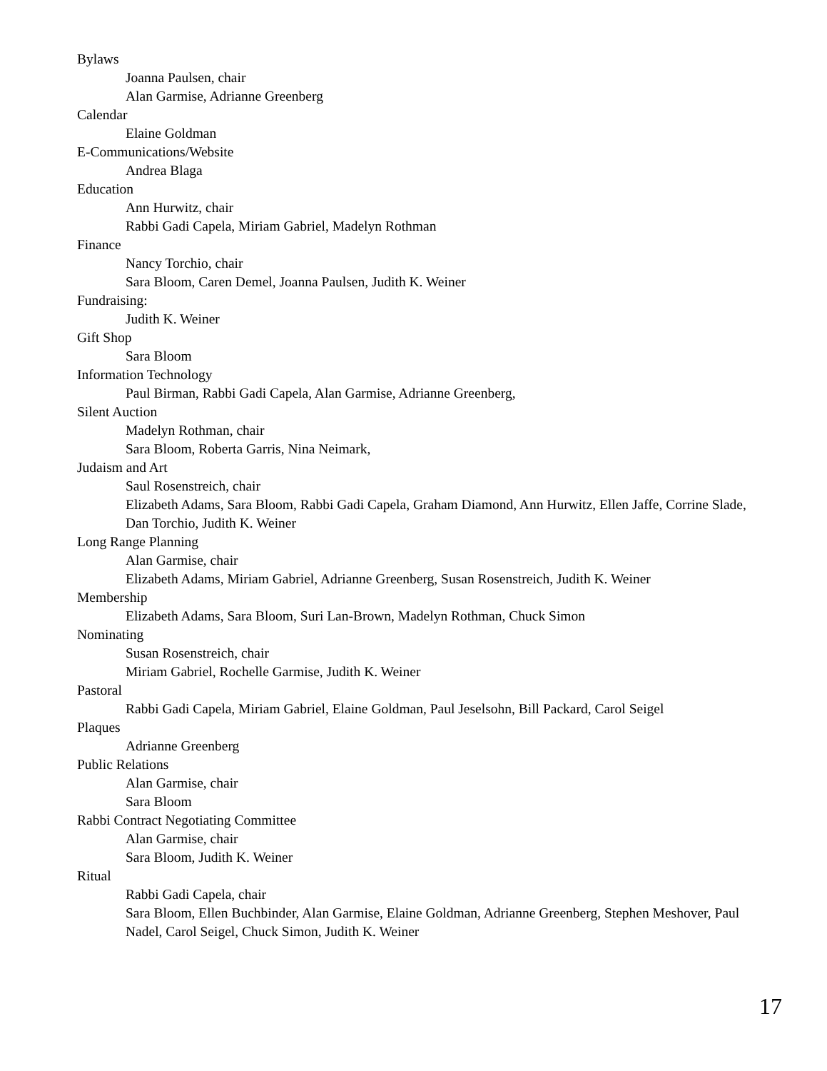Bylaws
Joanna Paulsen, chair
Alan Garmise, Adrianne Greenberg
Calendar
Elaine Goldman
E-Communications/Website
Andrea Blaga
Education
Ann Hurwitz, chair
Rabbi Gadi Capela, Miriam Gabriel, Madelyn Rothman
Finance
Nancy Torchio, chair
Sara Bloom, Caren Demel, Joanna Paulsen, Judith K. Weiner
Fundraising:
Judith K. Weiner
Gift Shop
Sara Bloom
Information Technology
Paul Birman, Rabbi Gadi Capela, Alan Garmise, Adrianne Greenberg,
Silent Auction
Madelyn Rothman, chair
Sara Bloom, Roberta Garris, Nina Neimark,
Judaism and Art
Saul Rosenstreich, chair
Elizabeth Adams, Sara Bloom, Rabbi Gadi Capela, Graham Diamond, Ann Hurwitz, Ellen Jaffe, Corrine Slade, Dan Torchio, Judith K. Weiner
Long Range Planning
Alan Garmise, chair
Elizabeth Adams, Miriam Gabriel, Adrianne Greenberg, Susan Rosenstreich, Judith K. Weiner
Membership
Elizabeth Adams, Sara Bloom, Suri Lan-Brown, Madelyn Rothman, Chuck Simon
Nominating
Susan Rosenstreich, chair
Miriam Gabriel, Rochelle Garmise, Judith K. Weiner
Pastoral
Rabbi Gadi Capela, Miriam Gabriel, Elaine Goldman, Paul Jeselsohn, Bill Packard, Carol Seigel
Plaques
Adrianne Greenberg
Public Relations
Alan Garmise, chair
Sara Bloom
Rabbi Contract Negotiating Committee
Alan Garmise, chair
Sara Bloom, Judith K. Weiner
Ritual
Rabbi Gadi Capela, chair
Sara Bloom, Ellen Buchbinder, Alan Garmise, Elaine Goldman, Adrianne Greenberg, Stephen Meshover, Paul Nadel, Carol Seigel, Chuck Simon, Judith K. Weiner
17